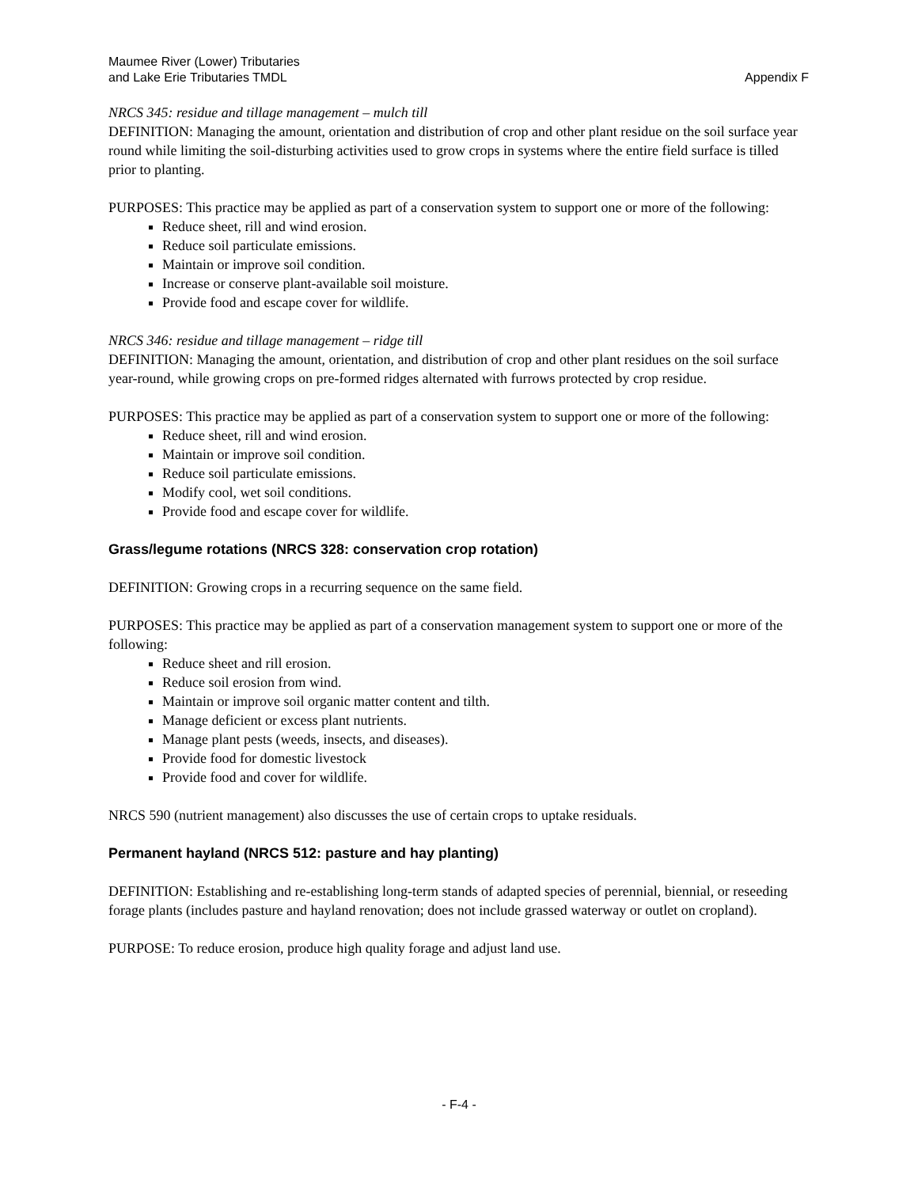Maumee River (Lower) Tributaries
and Lake Erie Tributaries TMDL
Appendix F
NRCS 345: residue and tillage management – mulch till
DEFINITION: Managing the amount, orientation and distribution of crop and other plant residue on the soil surface year round while limiting the soil-disturbing activities used to grow crops in systems where the entire field surface is tilled prior to planting.
PURPOSES: This practice may be applied as part of a conservation system to support one or more of the following:
Reduce sheet, rill and wind erosion.
Reduce soil particulate emissions.
Maintain or improve soil condition.
Increase or conserve plant-available soil moisture.
Provide food and escape cover for wildlife.
NRCS 346: residue and tillage management – ridge till
DEFINITION: Managing the amount, orientation, and distribution of crop and other plant residues on the soil surface year-round, while growing crops on pre-formed ridges alternated with furrows protected by crop residue.
PURPOSES: This practice may be applied as part of a conservation system to support one or more of the following:
Reduce sheet, rill and wind erosion.
Maintain or improve soil condition.
Reduce soil particulate emissions.
Modify cool, wet soil conditions.
Provide food and escape cover for wildlife.
Grass/legume rotations (NRCS 328: conservation crop rotation)
DEFINITION: Growing crops in a recurring sequence on the same field.
PURPOSES: This practice may be applied as part of a conservation management system to support one or more of the following:
Reduce sheet and rill erosion.
Reduce soil erosion from wind.
Maintain or improve soil organic matter content and tilth.
Manage deficient or excess plant nutrients.
Manage plant pests (weeds, insects, and diseases).
Provide food for domestic livestock
Provide food and cover for wildlife.
NRCS 590 (nutrient management) also discusses the use of certain crops to uptake residuals.
Permanent hayland (NRCS 512: pasture and hay planting)
DEFINITION: Establishing and re-establishing long-term stands of adapted species of perennial, biennial, or reseeding forage plants (includes pasture and hayland renovation; does not include grassed waterway or outlet on cropland).
PURPOSE: To reduce erosion, produce high quality forage and adjust land use.
- F-4 -